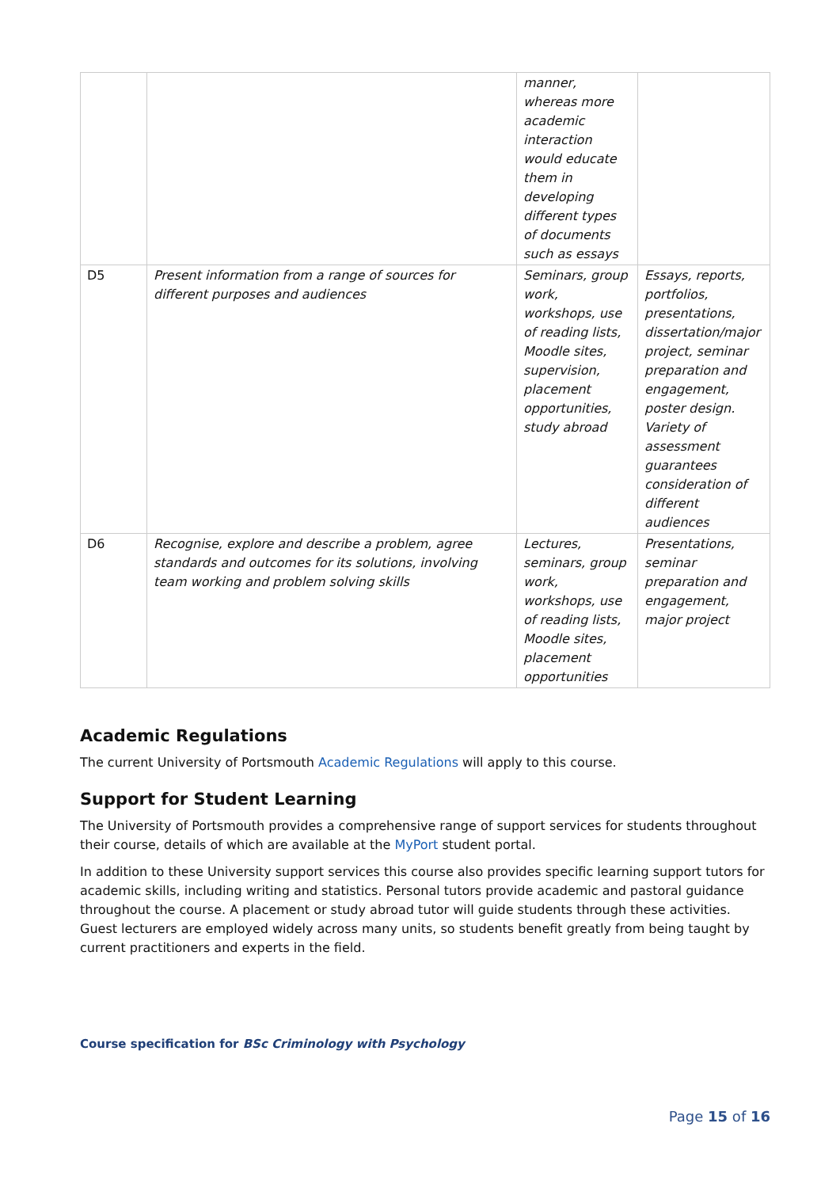| | | manner, whereas more academic interaction would educate them in developing different types of documents such as essays | |
| D5 | Present information from a range of sources for different purposes and audiences | Seminars, group work, workshops, use of reading lists, Moodle sites, supervision, placement opportunities, study abroad | Essays, reports, portfolios, presentations, dissertation/major project, seminar preparation and engagement, poster design. Variety of assessment guarantees consideration of different audiences |
| D6 | Recognise, explore and describe a problem, agree standards and outcomes for its solutions, involving team working and problem solving skills | Lectures, seminars, group work, workshops, use of reading lists, Moodle sites, placement opportunities | Presentations, seminar preparation and engagement, major project |
Academic Regulations
The current University of Portsmouth Academic Regulations will apply to this course.
Support for Student Learning
The University of Portsmouth provides a comprehensive range of support services for students throughout their course, details of which are available at the MyPort student portal.
In addition to these University support services this course also provides specific learning support tutors for academic skills, including writing and statistics. Personal tutors provide academic and pastoral guidance throughout the course. A placement or study abroad tutor will guide students through these activities. Guest lecturers are employed widely across many units, so students benefit greatly from being taught by current practitioners and experts in the field.
Course specification for BSc Criminology with Psychology
Page 15 of 16